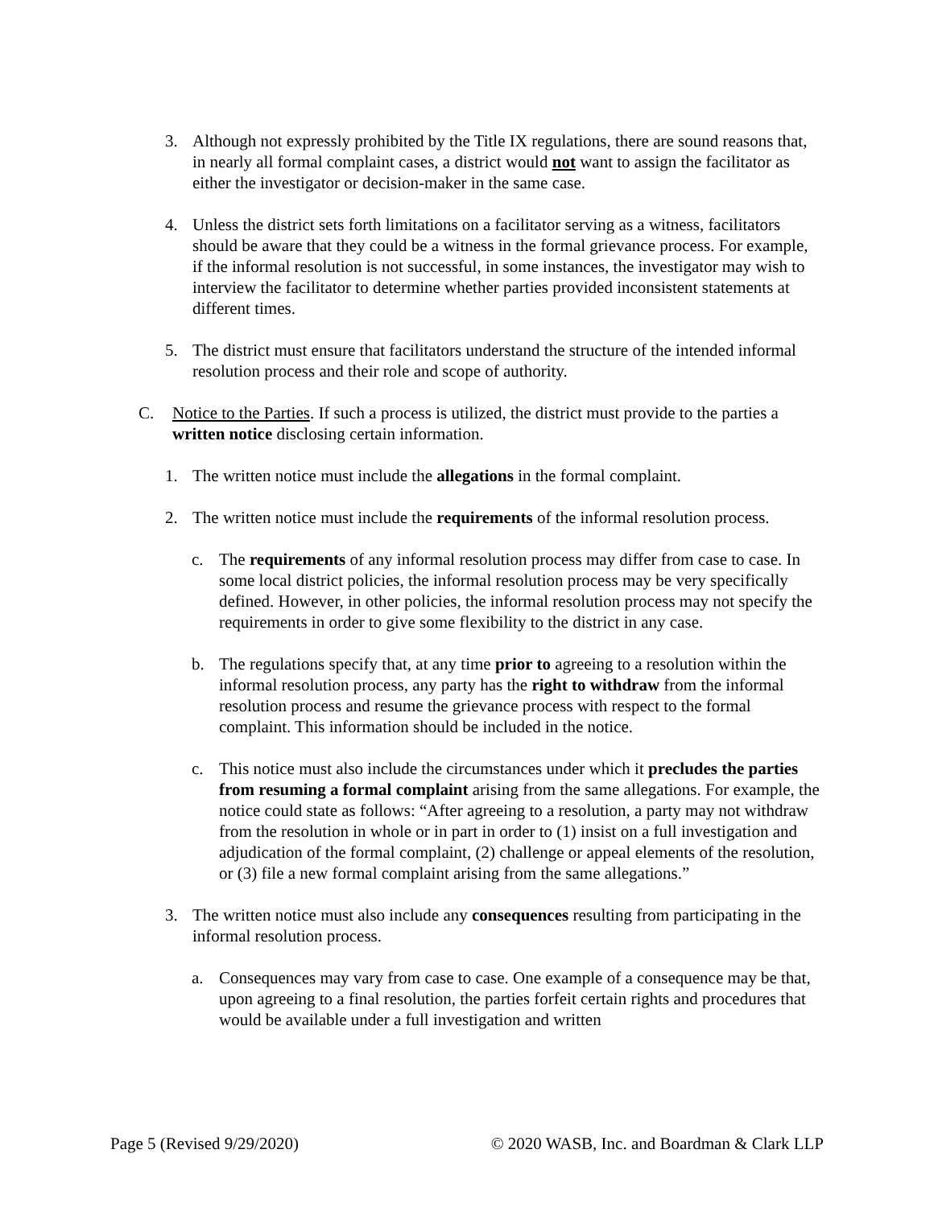3. Although not expressly prohibited by the Title IX regulations, there are sound reasons that, in nearly all formal complaint cases, a district would not want to assign the facilitator as either the investigator or decision-maker in the same case.
4. Unless the district sets forth limitations on a facilitator serving as a witness, facilitators should be aware that they could be a witness in the formal grievance process. For example, if the informal resolution is not successful, in some instances, the investigator may wish to interview the facilitator to determine whether parties provided inconsistent statements at different times.
5. The district must ensure that facilitators understand the structure of the intended informal resolution process and their role and scope of authority.
C. Notice to the Parties. If such a process is utilized, the district must provide to the parties a written notice disclosing certain information.
1. The written notice must include the allegations in the formal complaint.
2. The written notice must include the requirements of the informal resolution process.
c. The requirements of any informal resolution process may differ from case to case. In some local district policies, the informal resolution process may be very specifically defined. However, in other policies, the informal resolution process may not specify the requirements in order to give some flexibility to the district in any case.
b. The regulations specify that, at any time prior to agreeing to a resolution within the informal resolution process, any party has the right to withdraw from the informal resolution process and resume the grievance process with respect to the formal complaint. This information should be included in the notice.
c. This notice must also include the circumstances under which it precludes the parties from resuming a formal complaint arising from the same allegations. For example, the notice could state as follows: “After agreeing to a resolution, a party may not withdraw from the resolution in whole or in part in order to (1) insist on a full investigation and adjudication of the formal complaint, (2) challenge or appeal elements of the resolution, or (3) file a new formal complaint arising from the same allegations.”
3. The written notice must also include any consequences resulting from participating in the informal resolution process.
a. Consequences may vary from case to case. One example of a consequence may be that, upon agreeing to a final resolution, the parties forfeit certain rights and procedures that would be available under a full investigation and written
Page 5 (Revised 9/29/2020) © 2020 WASB, Inc. and Boardman & Clark LLP